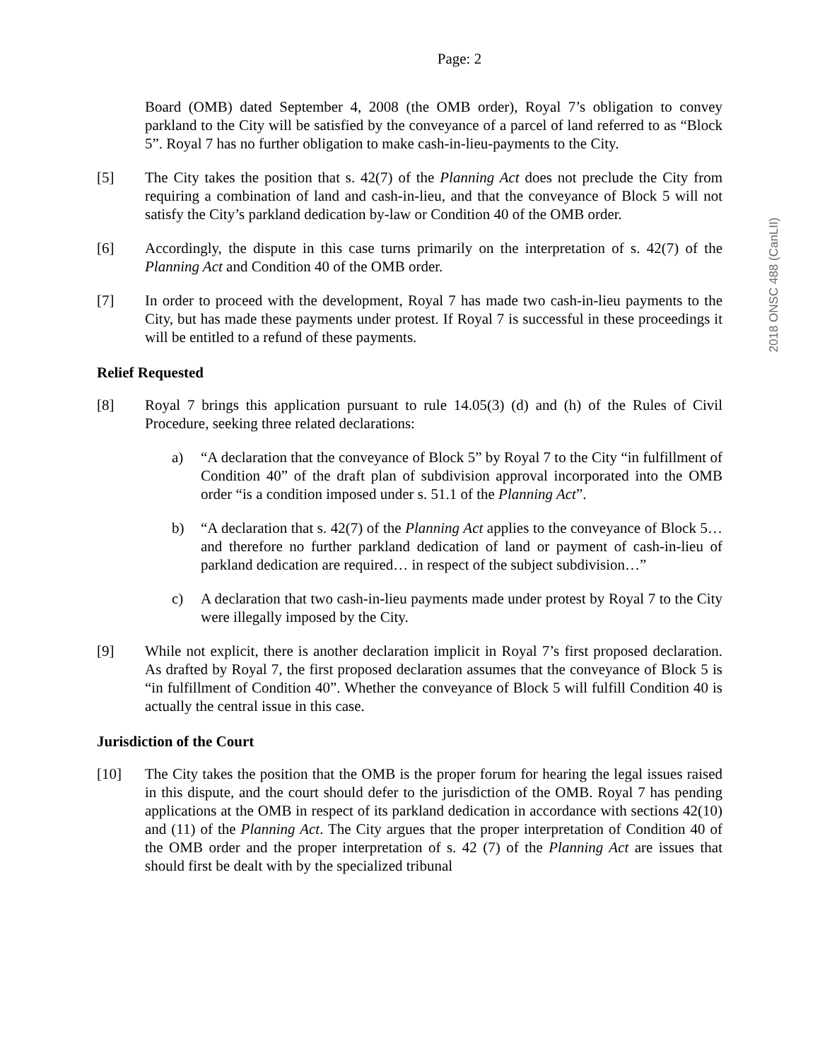Page: 2
Board (OMB) dated September 4, 2008 (the OMB order), Royal 7’s obligation to convey parkland to the City will be satisfied by the conveyance of a parcel of land referred to as “Block 5”. Royal 7 has no further obligation to make cash-in-lieu-payments to the City.
[5] The City takes the position that s. 42(7) of the Planning Act does not preclude the City from requiring a combination of land and cash-in-lieu, and that the conveyance of Block 5 will not satisfy the City’s parkland dedication by-law or Condition 40 of the OMB order.
[6] Accordingly, the dispute in this case turns primarily on the interpretation of s. 42(7) of the Planning Act and Condition 40 of the OMB order.
[7] In order to proceed with the development, Royal 7 has made two cash-in-lieu payments to the City, but has made these payments under protest. If Royal 7 is successful in these proceedings it will be entitled to a refund of these payments.
Relief Requested
[8] Royal 7 brings this application pursuant to rule 14.05(3) (d) and (h) of the Rules of Civil Procedure, seeking three related declarations:
a) “A declaration that the conveyance of Block 5” by Royal 7 to the City “in fulfillment of Condition 40” of the draft plan of subdivision approval incorporated into the OMB order “is a condition imposed under s. 51.1 of the Planning Act”.
b) “A declaration that s. 42(7) of the Planning Act applies to the conveyance of Block 5…and therefore no further parkland dedication of land or payment of cash-in-lieu of parkland dedication are required… in respect of the subject subdivision…”
c) A declaration that two cash-in-lieu payments made under protest by Royal 7 to the City were illegally imposed by the City.
[9] While not explicit, there is another declaration implicit in Royal 7’s first proposed declaration. As drafted by Royal 7, the first proposed declaration assumes that the conveyance of Block 5 is “in fulfillment of Condition 40”. Whether the conveyance of Block 5 will fulfill Condition 40 is actually the central issue in this case.
Jurisdiction of the Court
[10] The City takes the position that the OMB is the proper forum for hearing the legal issues raised in this dispute, and the court should defer to the jurisdiction of the OMB. Royal 7 has pending applications at the OMB in respect of its parkland dedication in accordance with sections 42(10) and (11) of the Planning Act. The City argues that the proper interpretation of Condition 40 of the OMB order and the proper interpretation of s. 42 (7) of the Planning Act are issues that should first be dealt with by the specialized tribunal
2018 ONSC 488 (CanLII)